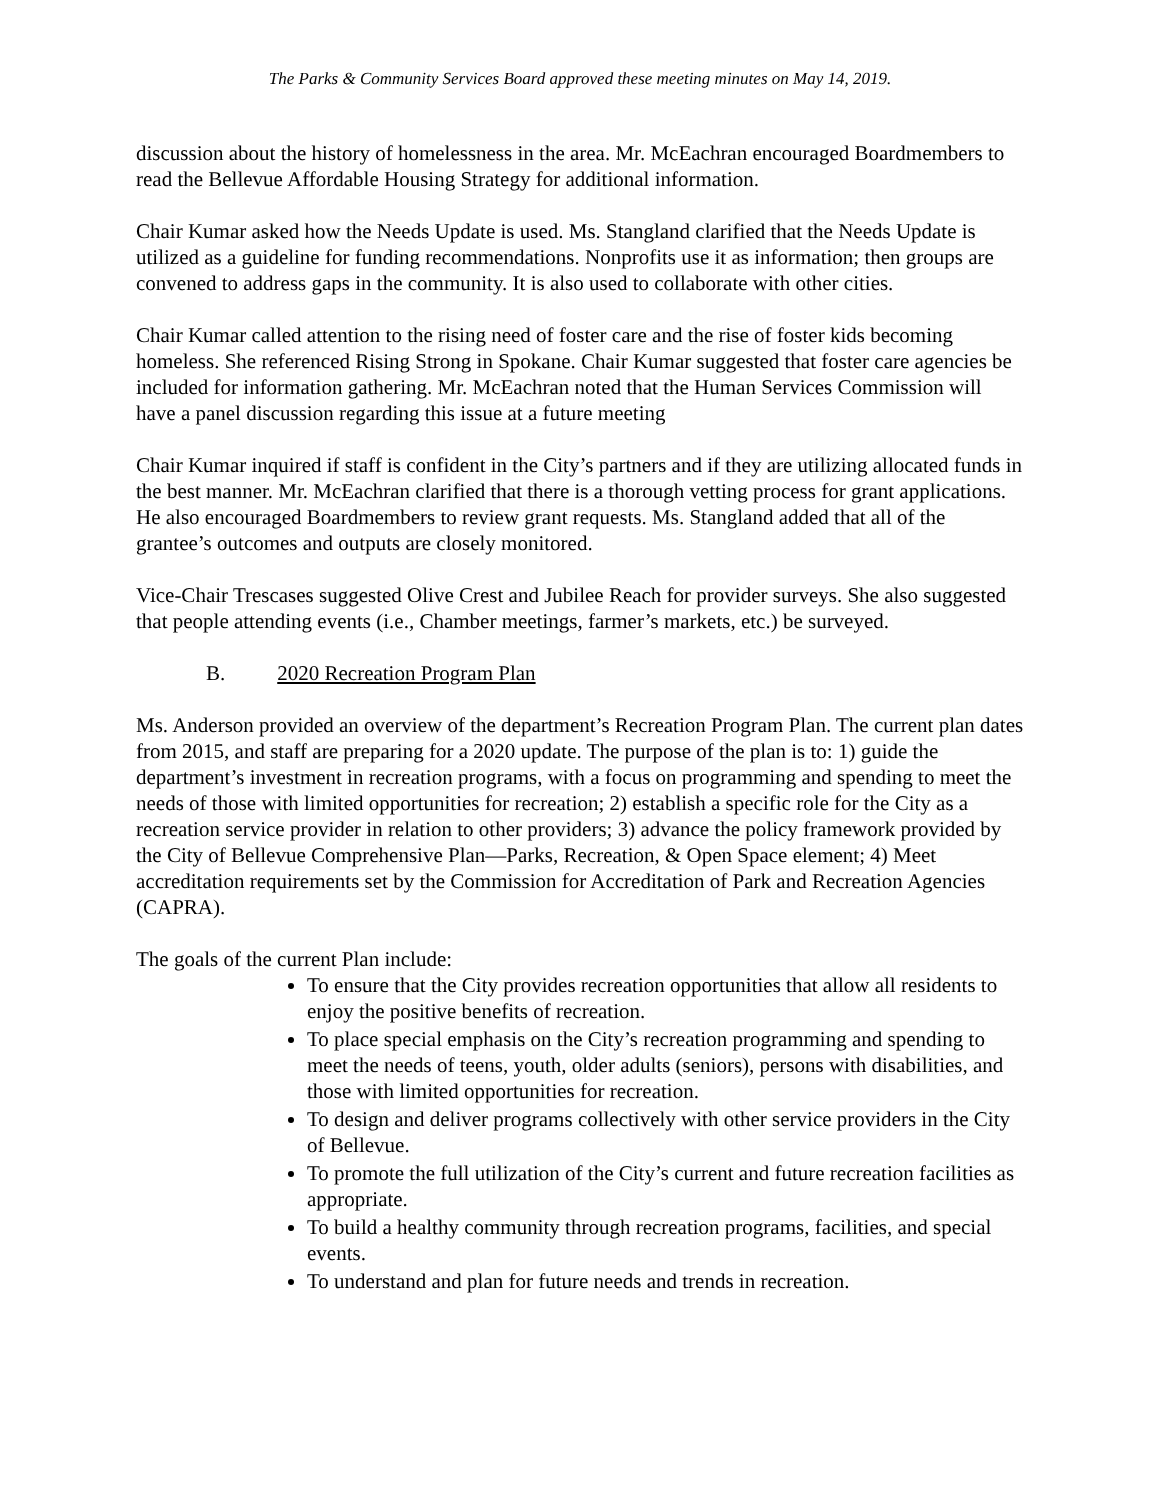The Parks & Community Services Board approved these meeting minutes on May 14, 2019.
discussion about the history of homelessness in the area. Mr. McEachran encouraged Boardmembers to read the Bellevue Affordable Housing Strategy for additional information.
Chair Kumar asked how the Needs Update is used. Ms. Stangland clarified that the Needs Update is utilized as a guideline for funding recommendations. Nonprofits use it as information; then groups are convened to address gaps in the community. It is also used to collaborate with other cities.
Chair Kumar called attention to the rising need of foster care and the rise of foster kids becoming homeless. She referenced Rising Strong in Spokane. Chair Kumar suggested that foster care agencies be included for information gathering. Mr. McEachran noted that the Human Services Commission will have a panel discussion regarding this issue at a future meeting
Chair Kumar inquired if staff is confident in the City’s partners and if they are utilizing allocated funds in the best manner. Mr. McEachran clarified that there is a thorough vetting process for grant applications. He also encouraged Boardmembers to review grant requests. Ms. Stangland added that all of the grantee’s outcomes and outputs are closely monitored.
Vice-Chair Trescases suggested Olive Crest and Jubilee Reach for provider surveys. She also suggested that people attending events (i.e., Chamber meetings, farmer’s markets, etc.) be surveyed.
B. 2020 Recreation Program Plan
Ms. Anderson provided an overview of the department’s Recreation Program Plan. The current plan dates from 2015, and staff are preparing for a 2020 update. The purpose of the plan is to: 1) guide the department’s investment in recreation programs, with a focus on programming and spending to meet the needs of those with limited opportunities for recreation; 2) establish a specific role for the City as a recreation service provider in relation to other providers; 3) advance the policy framework provided by the City of Bellevue Comprehensive Plan—Parks, Recreation, & Open Space element; 4) Meet accreditation requirements set by the Commission for Accreditation of Park and Recreation Agencies (CAPRA).
The goals of the current Plan include:
To ensure that the City provides recreation opportunities that allow all residents to enjoy the positive benefits of recreation.
To place special emphasis on the City’s recreation programming and spending to meet the needs of teens, youth, older adults (seniors), persons with disabilities, and those with limited opportunities for recreation.
To design and deliver programs collectively with other service providers in the City of Bellevue.
To promote the full utilization of the City’s current and future recreation facilities as appropriate.
To build a healthy community through recreation programs, facilities, and special events.
To understand and plan for future needs and trends in recreation.